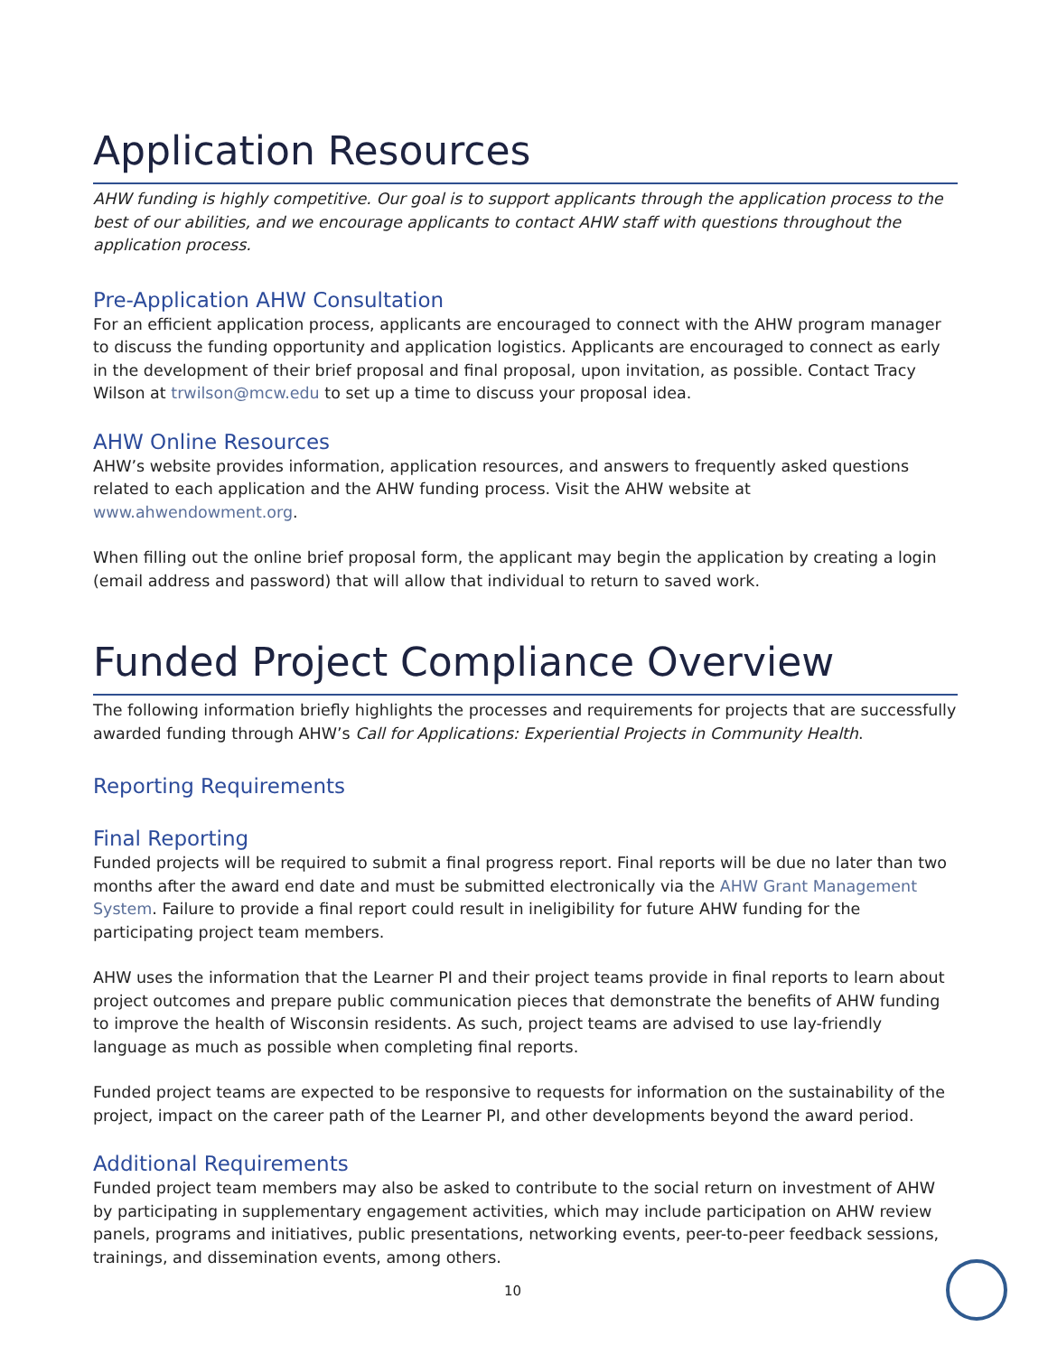Application Resources
AHW funding is highly competitive. Our goal is to support applicants through the application process to the best of our abilities, and we encourage applicants to contact AHW staff with questions throughout the application process.
Pre-Application AHW Consultation
For an efficient application process, applicants are encouraged to connect with the AHW program manager to discuss the funding opportunity and application logistics. Applicants are encouraged to connect as early in the development of their brief proposal and final proposal, upon invitation, as possible. Contact Tracy Wilson at trwilson@mcw.edu to set up a time to discuss your proposal idea.
AHW Online Resources
AHW’s website provides information, application resources, and answers to frequently asked questions related to each application and the AHW funding process. Visit the AHW website at www.ahwendowment.org.
When filling out the online brief proposal form, the applicant may begin the application by creating a login (email address and password) that will allow that individual to return to saved work.
Funded Project Compliance Overview
The following information briefly highlights the processes and requirements for projects that are successfully awarded funding through AHW’s Call for Applications: Experiential Projects in Community Health.
Reporting Requirements
Final Reporting
Funded projects will be required to submit a final progress report. Final reports will be due no later than two months after the award end date and must be submitted electronically via the AHW Grant Management System. Failure to provide a final report could result in ineligibility for future AHW funding for the participating project team members.
AHW uses the information that the Learner PI and their project teams provide in final reports to learn about project outcomes and prepare public communication pieces that demonstrate the benefits of AHW funding to improve the health of Wisconsin residents. As such, project teams are advised to use lay-friendly language as much as possible when completing final reports.
Funded project teams are expected to be responsive to requests for information on the sustainability of the project, impact on the career path of the Learner PI, and other developments beyond the award period.
Additional Requirements
Funded project team members may also be asked to contribute to the social return on investment of AHW by participating in supplementary engagement activities, which may include participation on AHW review panels, programs and initiatives, public presentations, networking events, peer-to-peer feedback sessions, trainings, and dissemination events, among others.
10